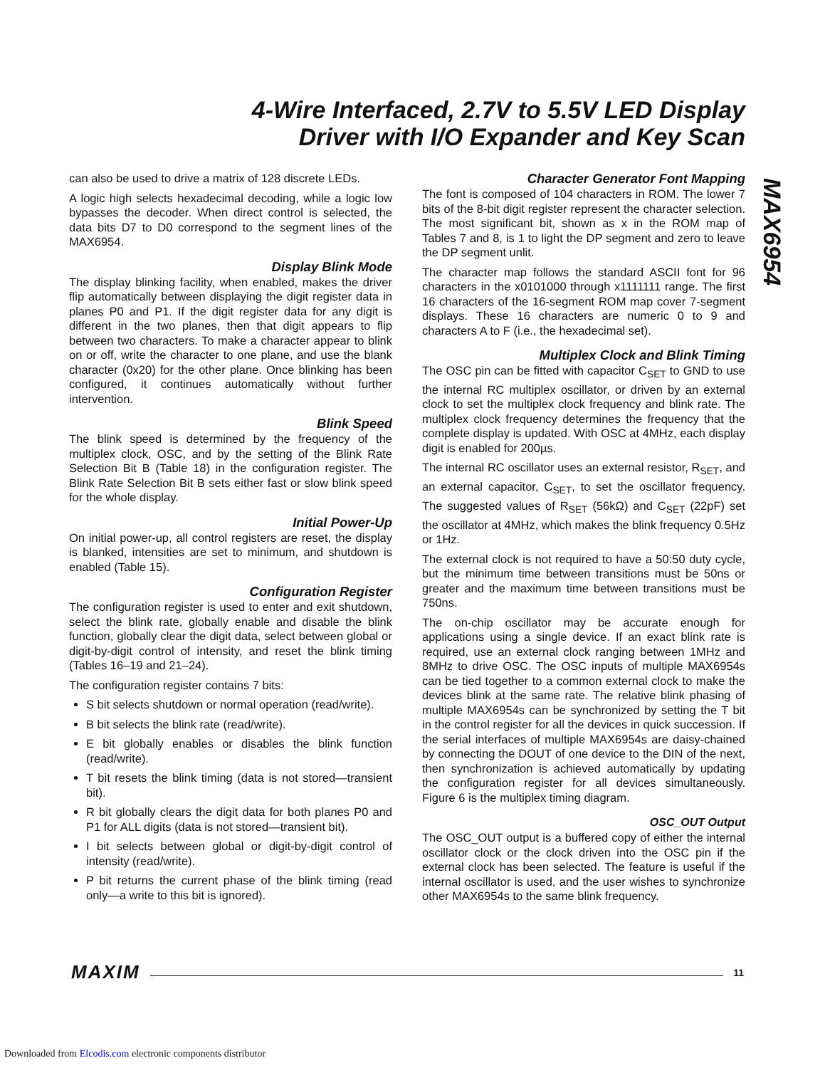4-Wire Interfaced, 2.7V to 5.5V LED Display
Driver with I/O Expander and Key Scan
MAX6954
can also be used to drive a matrix of 128 discrete LEDs.
A logic high selects hexadecimal decoding, while a logic low bypasses the decoder. When direct control is selected, the data bits D7 to D0 correspond to the segment lines of the MAX6954.
Display Blink Mode
The display blinking facility, when enabled, makes the driver flip automatically between displaying the digit register data in planes P0 and P1. If the digit register data for any digit is different in the two planes, then that digit appears to flip between two characters. To make a character appear to blink on or off, write the character to one plane, and use the blank character (0x20) for the other plane. Once blinking has been configured, it continues automatically without further intervention.
Blink Speed
The blink speed is determined by the frequency of the multiplex clock, OSC, and by the setting of the Blink Rate Selection Bit B (Table 18) in the configuration register. The Blink Rate Selection Bit B sets either fast or slow blink speed for the whole display.
Initial Power-Up
On initial power-up, all control registers are reset, the display is blanked, intensities are set to minimum, and shutdown is enabled (Table 15).
Configuration Register
The configuration register is used to enter and exit shutdown, select the blink rate, globally enable and disable the blink function, globally clear the digit data, select between global or digit-by-digit control of intensity, and reset the blink timing (Tables 16–19 and 21–24).
The configuration register contains 7 bits:
S bit selects shutdown or normal operation (read/write).
B bit selects the blink rate (read/write).
E bit globally enables or disables the blink function (read/write).
T bit resets the blink timing (data is not stored—transient bit).
R bit globally clears the digit data for both planes P0 and P1 for ALL digits (data is not stored—transient bit).
I bit selects between global or digit-by-digit control of intensity (read/write).
P bit returns the current phase of the blink timing (read only—a write to this bit is ignored).
Character Generator Font Mapping
The font is composed of 104 characters in ROM. The lower 7 bits of the 8-bit digit register represent the character selection. The most significant bit, shown as x in the ROM map of Tables 7 and 8, is 1 to light the DP segment and zero to leave the DP segment unlit.
The character map follows the standard ASCII font for 96 characters in the x0101000 through x1111111 range. The first 16 characters of the 16-segment ROM map cover 7-segment displays. These 16 characters are numeric 0 to 9 and characters A to F (i.e., the hexadecimal set).
Multiplex Clock and Blink Timing
The OSC pin can be fitted with capacitor C<sub>SET</sub> to GND to use the internal RC multiplex oscillator, or driven by an external clock to set the multiplex clock frequency and blink rate. The multiplex clock frequency determines the frequency that the complete display is updated. With OSC at 4MHz, each display digit is enabled for 200µs.
The internal RC oscillator uses an external resistor, R<sub>SET</sub>, and an external capacitor, C<sub>SET</sub>, to set the oscillator frequency. The suggested values of R<sub>SET</sub> (56kΩ) and C<sub>SET</sub> (22pF) set the oscillator at 4MHz, which makes the blink frequency 0.5Hz or 1Hz.
The external clock is not required to have a 50:50 duty cycle, but the minimum time between transitions must be 50ns or greater and the maximum time between transitions must be 750ns.
The on-chip oscillator may be accurate enough for applications using a single device. If an exact blink rate is required, use an external clock ranging between 1MHz and 8MHz to drive OSC. The OSC inputs of multiple MAX6954s can be tied together to a common external clock to make the devices blink at the same rate. The relative blink phasing of multiple MAX6954s can be synchronized by setting the T bit in the control register for all the devices in quick succession. If the serial interfaces of multiple MAX6954s are daisy-chained by connecting the DOUT of one device to the DIN of the next, then synchronization is achieved automatically by updating the configuration register for all devices simultaneously. Figure 6 is the multiplex timing diagram.
OSC_OUT Output
The OSC_OUT output is a buffered copy of either the internal oscillator clock or the clock driven into the OSC pin if the external clock has been selected. The feature is useful if the internal oscillator is used, and the user wishes to synchronize other MAX6954s to the same blink frequency.
MAXIM 11
Downloaded from Elcodis.com electronic components distributor